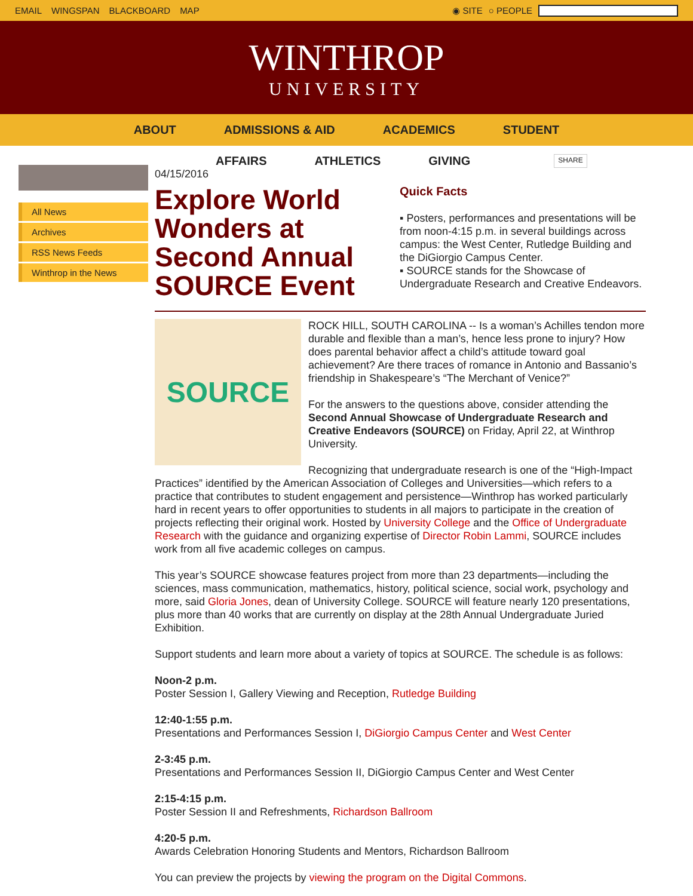EMAIL WINGSPAN BLACKBOARD MAP ◉ SITE ○ PEOPLE
WINTHROP
UNIVERSITY
ABOUT ADMISSIONS & AID ACADEMICS STUDENT
All News
Archives
RSS News Feeds
Winthrop in the News
AFFAIRS ATHLETICS GIVING SHARE
04/15/2016
Explore World Wonders at Second Annual SOURCE Event
Quick Facts
▪ Posters, performances and presentations will be from noon-4:15 p.m. in several buildings across campus: the West Center, Rutledge Building and the DiGiorgio Campus Center.
▪ SOURCE stands for the Showcase of Undergraduate Research and Creative Endeavors.
SOURCE
ROCK HILL, SOUTH CAROLINA -- Is a woman’s Achilles tendon more durable and flexible than a man’s, hence less prone to injury? How does parental behavior affect a child’s attitude toward goal achievement? Are there traces of romance in Antonio and Bassanio’s friendship in Shakespeare’s “The Merchant of Venice?”
For the answers to the questions above, consider attending the Second Annual Showcase of Undergraduate Research and Creative Endeavors (SOURCE) on Friday, April 22, at Winthrop University.
Recognizing that undergraduate research is one of the “High-Impact Practices” identified by the American Association of Colleges and Universities—which refers to a practice that contributes to student engagement and persistence—Winthrop has worked particularly hard in recent years to offer opportunities to students in all majors to participate in the creation of projects reflecting their original work. Hosted by University College and the Office of Undergraduate Research with the guidance and organizing expertise of Director Robin Lammi, SOURCE includes work from all five academic colleges on campus.
This year’s SOURCE showcase features project from more than 23 departments—including the sciences, mass communication, mathematics, history, political science, social work, psychology and more, said Gloria Jones, dean of University College. SOURCE will feature nearly 120 presentations, plus more than 40 works that are currently on display at the 28th Annual Undergraduate Juried Exhibition.
Support students and learn more about a variety of topics at SOURCE. The schedule is as follows:
Noon-2 p.m.
Poster Session I, Gallery Viewing and Reception, Rutledge Building
12:40-1:55 p.m.
Presentations and Performances Session I, DiGiorgio Campus Center and West Center
2-3:45 p.m.
Presentations and Performances Session II, DiGiorgio Campus Center and West Center
2:15-4:15 p.m.
Poster Session II and Refreshments, Richardson Ballroom
4:20-5 p.m.
Awards Celebration Honoring Students and Mentors, Richardson Ballroom
You can preview the projects by viewing the program on the Digital Commons.